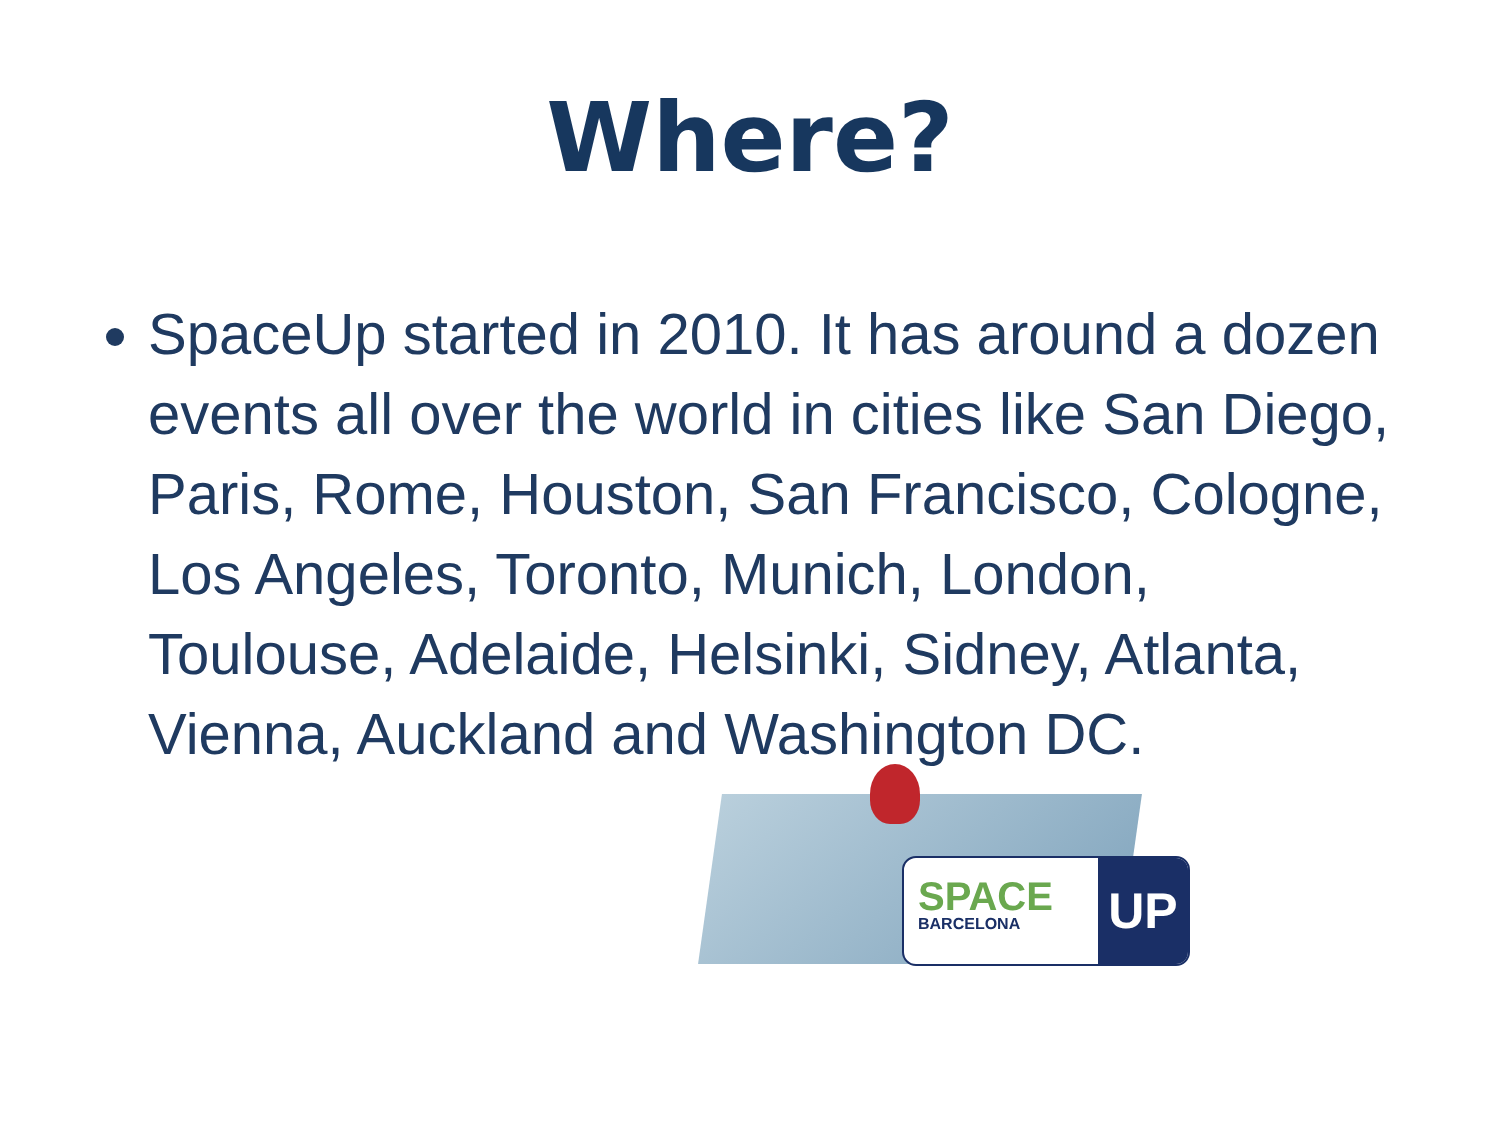Where?
SpaceUp started in 2010. It has around a dozen events all over the world in cities like San Diego, Paris, Rome, Houston, San Francisco, Cologne, Los Angeles, Toronto, Munich, London, Toulouse, Adelaide, Helsinki, Sidney, Atlanta, Vienna, Auckland and Washington DC.
SPACE
BARCELONA
UP